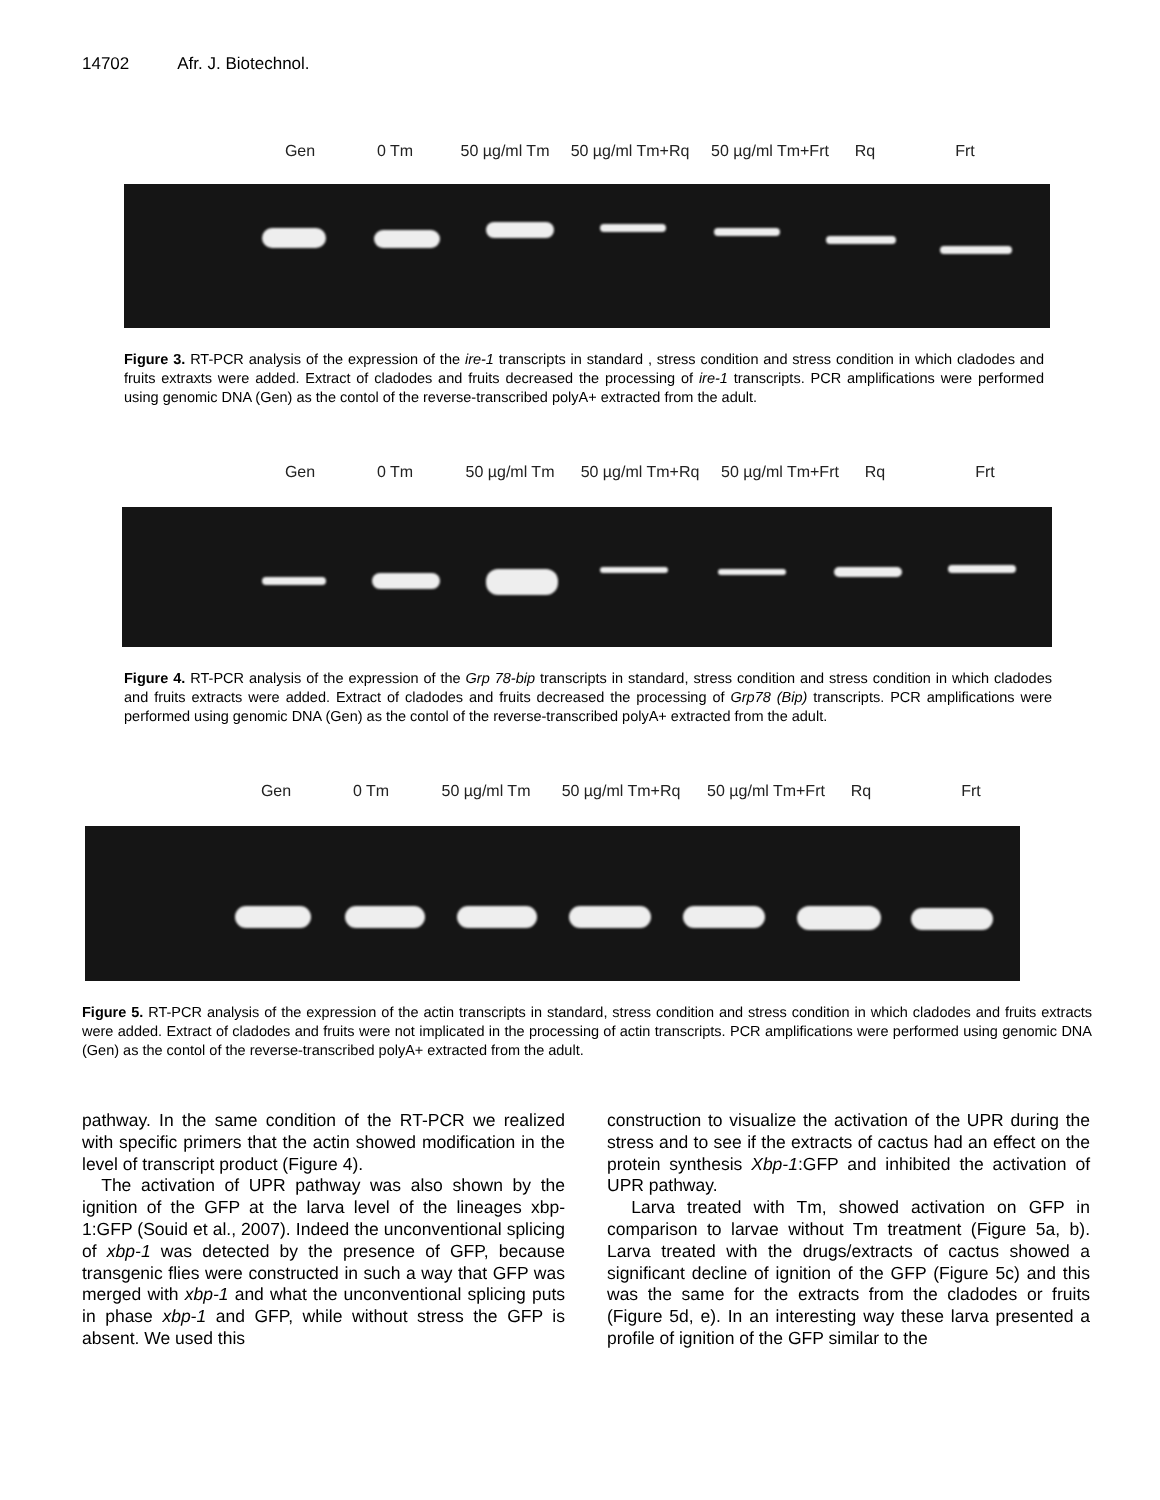14702 Afr. J. Biotechnol.
Gen 0 Tm 50 µg/ml Tm 50 µg/ml Tm+Rq 50 µg/ml Tm+Frt
Rq Frt
Figure 3. RT-PCR analysis of the expression of the ire-1 transcripts in standard , stress condition and stress condition in which cladodes and fruits extraxts were added. Extract of cladodes and fruits decreased the processing of ire-1 transcripts. PCR amplifications were performed using genomic DNA (Gen) as the contol of the reverse-transcribed polyA+ extracted from the adult.
Gen 0 Tm 50 µg/ml Tm 50 µg/ml Tm+Rq 50 µg/ml Tm+Frt
Rq Frt
Figure 4. RT-PCR analysis of the expression of the Grp 78-bip transcripts in standard, stress condition and stress condition in which cladodes and fruits extracts were added. Extract of cladodes and fruits decreased the processing of Grp78 (Bip) transcripts. PCR amplifications were performed using genomic DNA (Gen) as the contol of the reverse-transcribed polyA+ extracted from the adult.
Gen 0 Tm 50 µg/ml Tm 50 µg/ml Tm+Rq 50 µg/ml Tm+Frt
Rq Frt
Figure 5. RT-PCR analysis of the expression of the actin transcripts in standard, stress condition and stress condition in which cladodes and fruits extracts were added. Extract of cladodes and fruits were not implicated in the processing of actin transcripts. PCR amplifications were performed using genomic DNA (Gen) as the contol of the reverse-transcribed polyA+ extracted from the adult.
pathway. In the same condition of the RT-PCR we realized with specific primers that the actin showed modification in the level of transcript product (Figure 4).
The activation of UPR pathway was also shown by the ignition of the GFP at the larva level of the lineages xbp-1:GFP (Souid et al., 2007). Indeed the unconventional splicing of xbp-1 was detected by the presence of GFP, because transgenic flies were constructed in such a way that GFP was merged with xbp-1 and what the unconventional splicing puts in phase xbp-1 and GFP, while without stress the GFP is absent. We used this
construction to visualize the activation of the UPR during the stress and to see if the extracts of cactus had an effect on the protein synthesis Xbp-1:GFP and inhibited the activation of UPR pathway.
Larva treated with Tm, showed activation on GFP in comparison to larvae without Tm treatment (Figure 5a, b). Larva treated with the drugs/extracts of cactus showed a significant decline of ignition of the GFP (Figure 5c) and this was the same for the extracts from the cladodes or fruits (Figure 5d, e). In an interesting way these larva presented a profile of ignition of the GFP similar to the